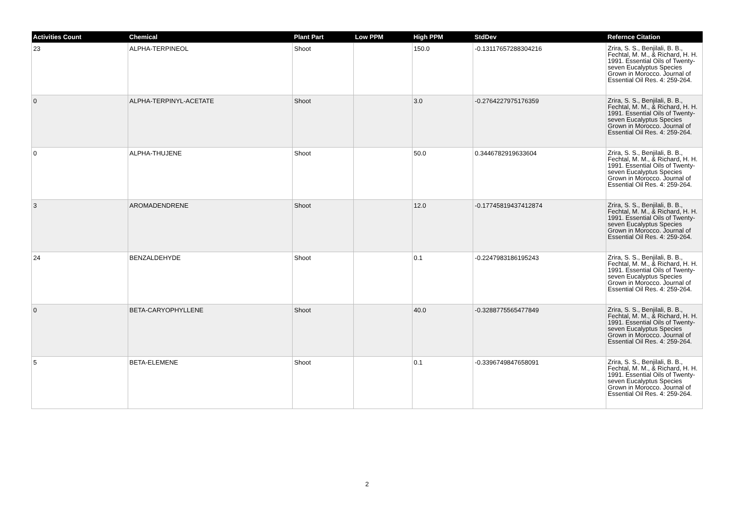| Activities Count | Chemical | Plant Part | Low PPM | High PPM | StdDev | Refernce Citation |
| --- | --- | --- | --- | --- | --- | --- |
| 23 | ALPHA-TERPINEOL | Shoot | | 150.0 | -0.13117657288304216 | Zrira, S. S., Benjilali, B. B., Fechtal, M. M., & Richard, H. H. 1991. Essential Oils of Twenty-seven Eucalyptus Species Grown in Morocco. Journal of Essential Oil Res. 4: 259-264. |
| 0 | ALPHA-TERPINYL-ACETATE | Shoot | | 3.0 | -0.2764227975176359 | Zrira, S. S., Benjilali, B. B., Fechtal, M. M., & Richard, H. H. 1991. Essential Oils of Twenty-seven Eucalyptus Species Grown in Morocco. Journal of Essential Oil Res. 4: 259-264. |
| 0 | ALPHA-THUJENE | Shoot | | 50.0 | 0.3446782919633604 | Zrira, S. S., Benjilali, B. B., Fechtal, M. M., & Richard, H. H. 1991. Essential Oils of Twenty-seven Eucalyptus Species Grown in Morocco. Journal of Essential Oil Res. 4: 259-264. |
| 3 | AROMADENDRENE | Shoot | | 12.0 | -0.17745819437412874 | Zrira, S. S., Benjilali, B. B., Fechtal, M. M., & Richard, H. H. 1991. Essential Oils of Twenty-seven Eucalyptus Species Grown in Morocco. Journal of Essential Oil Res. 4: 259-264. |
| 24 | BENZALDEHYDE | Shoot | | 0.1 | -0.2247983186195243 | Zrira, S. S., Benjilali, B. B., Fechtal, M. M., & Richard, H. H. 1991. Essential Oils of Twenty-seven Eucalyptus Species Grown in Morocco. Journal of Essential Oil Res. 4: 259-264. |
| 0 | BETA-CARYOPHYLLENE | Shoot | | 40.0 | -0.3288775565477849 | Zrira, S. S., Benjilali, B. B., Fechtal, M. M., & Richard, H. H. 1991. Essential Oils of Twenty-seven Eucalyptus Species Grown in Morocco. Journal of Essential Oil Res. 4: 259-264. |
| 5 | BETA-ELEMENE | Shoot | | 0.1 | -0.3396749847658091 | Zrira, S. S., Benjilali, B. B., Fechtal, M. M., & Richard, H. H. 1991. Essential Oils of Twenty-seven Eucalyptus Species Grown in Morocco. Journal of Essential Oil Res. 4: 259-264. |
2